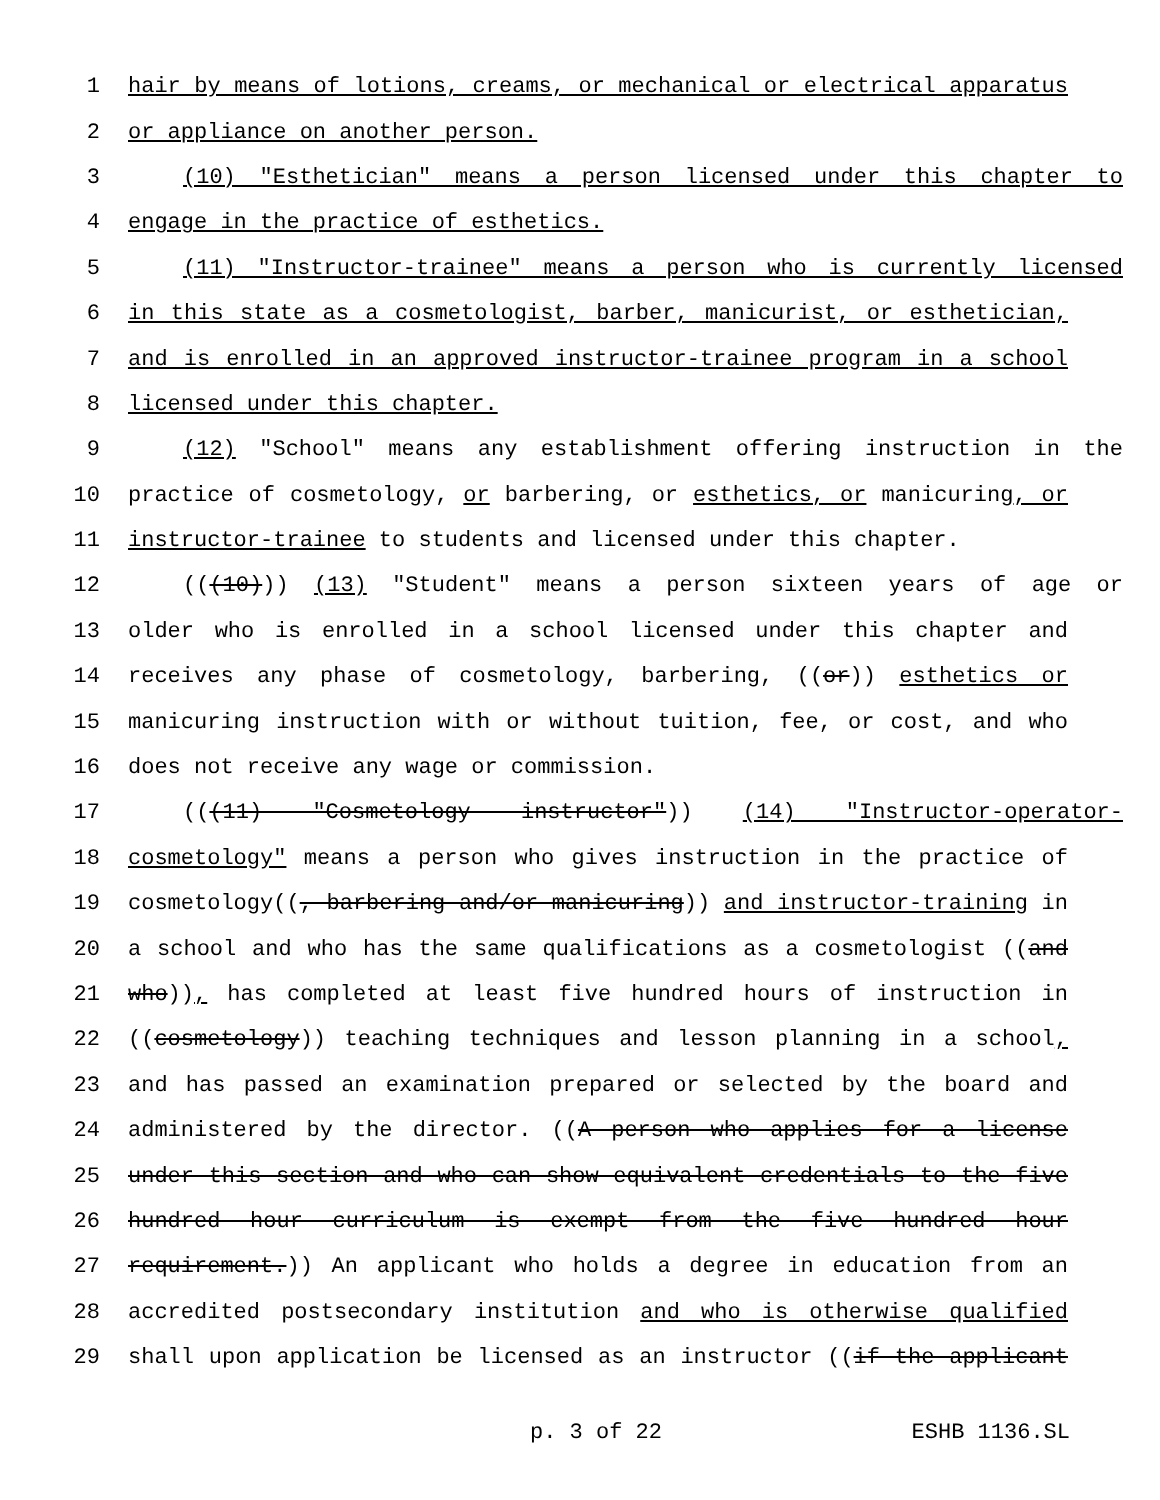1 hair by means of lotions, creams, or mechanical or electrical apparatus
2 or appliance on another person.
3 (10) "Esthetician" means a person licensed under this chapter to
4 engage in the practice of esthetics.
5 (11) "Instructor-trainee" means a person who is currently licensed
6 in this state as a cosmetologist, barber, manicurist, or esthetician,
7 and is enrolled in an approved instructor-trainee program in a school
8 licensed under this chapter.
9 (12) "School" means any establishment offering instruction in the
10 practice of cosmetology, or barbering, or esthetics, or manicuring, or
11 instructor-trainee to students and licensed under this chapter.
12 (((10))) (13) "Student" means a person sixteen years of age or
13 older who is enrolled in a school licensed under this chapter and
14 receives any phase of cosmetology, barbering, ((or)) esthetics or
15 manicuring instruction with or without tuition, fee, or cost, and who
16 does not receive any wage or commission.
17 (((11) "Cosmetology instructor")) (14) "Instructor-operator-
18 cosmetology" means a person who gives instruction in the practice of
19 cosmetology((, barbering and/or manicuring)) and instructor-training in
20 a school and who has the same qualifications as a cosmetologist ((and
21 who)), has completed at least five hundred hours of instruction in
22 ((cosmetology)) teaching techniques and lesson planning in a school,
23 and has passed an examination prepared or selected by the board and
24 administered by the director. ((A person who applies for a license
25 under this section and who can show equivalent credentials to the five
26 hundred hour curriculum is exempt from the five hundred hour
27 requirement.)) An applicant who holds a degree in education from an
28 accredited postsecondary institution and who is otherwise qualified
29 shall upon application be licensed as an instructor ((if the applicant
p. 3 of 22 ESHB 1136.SL